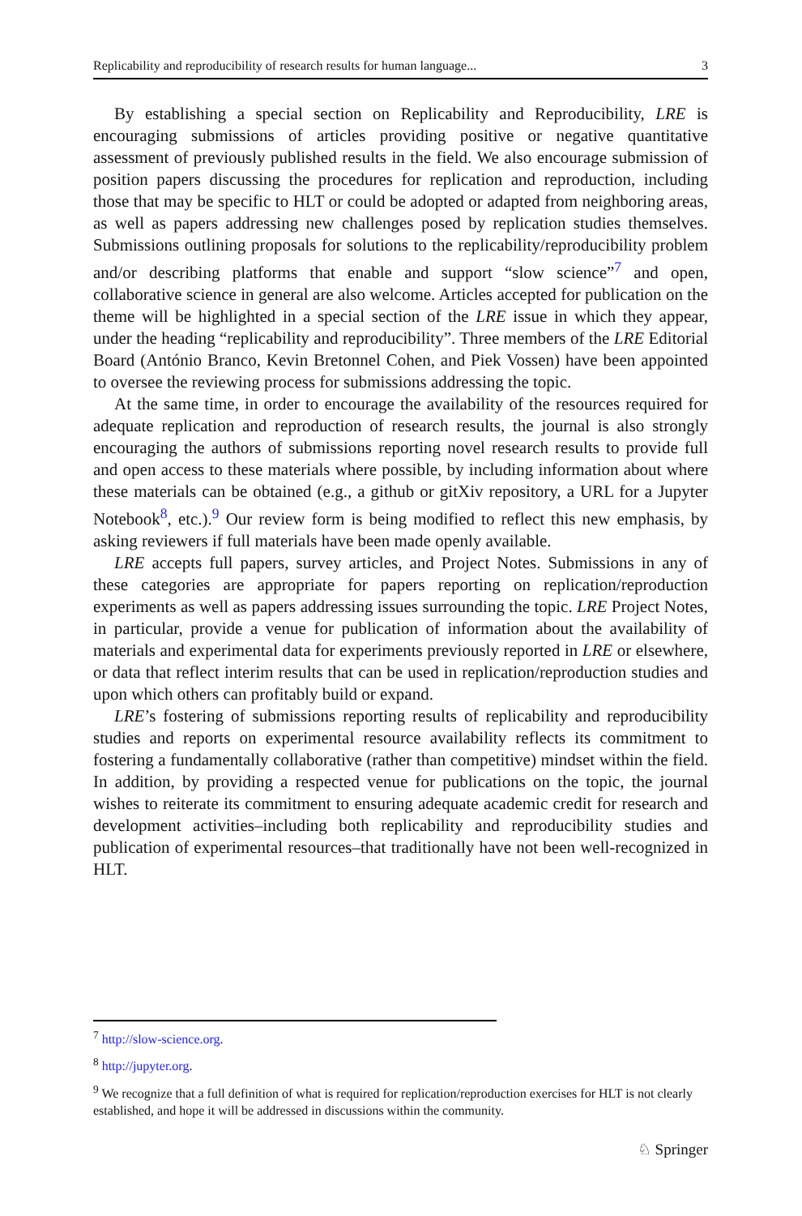Replicability and reproducibility of research results for human language... 3
By establishing a special section on Replicability and Reproducibility, LRE is encouraging submissions of articles providing positive or negative quantitative assessment of previously published results in the field. We also encourage submission of position papers discussing the procedures for replication and reproduction, including those that may be specific to HLT or could be adopted or adapted from neighboring areas, as well as papers addressing new challenges posed by replication studies themselves. Submissions outlining proposals for solutions to the replicability/reproducibility problem and/or describing platforms that enable and support “slow science”<sup>7</sup> and open, collaborative science in general are also welcome. Articles accepted for publication on the theme will be highlighted in a special section of the LRE issue in which they appear, under the heading “replicability and reproducibility”. Three members of the LRE Editorial Board (António Branco, Kevin Bretonnel Cohen, and Piek Vossen) have been appointed to oversee the reviewing process for submissions addressing the topic.
At the same time, in order to encourage the availability of the resources required for adequate replication and reproduction of research results, the journal is also strongly encouraging the authors of submissions reporting novel research results to provide full and open access to these materials where possible, by including information about where these materials can be obtained (e.g., a github or gitXiv repository, a URL for a Jupyter Notebook<sup>8</sup>, etc.).<sup>9</sup> Our review form is being modified to reflect this new emphasis, by asking reviewers if full materials have been made openly available.
LRE accepts full papers, survey articles, and Project Notes. Submissions in any of these categories are appropriate for papers reporting on replication/reproduction experiments as well as papers addressing issues surrounding the topic. LRE Project Notes, in particular, provide a venue for publication of information about the availability of materials and experimental data for experiments previously reported in LRE or elsewhere, or data that reflect interim results that can be used in replication/reproduction studies and upon which others can profitably build or expand.
LRE’s fostering of submissions reporting results of replicability and reproducibility studies and reports on experimental resource availability reflects its commitment to fostering a fundamentally collaborative (rather than competitive) mindset within the field. In addition, by providing a respected venue for publications on the topic, the journal wishes to reiterate its commitment to ensuring adequate academic credit for research and development activities–including both replicability and reproducibility studies and publication of experimental resources–that traditionally have not been well-recognized in HLT.
<sup>7</sup> http://slow-science.org.
<sup>8</sup> http://jupyter.org.
<sup>9</sup> We recognize that a full definition of what is required for replication/reproduction exercises for HLT is not clearly established, and hope it will be addressed in discussions within the community.
♘ Springer